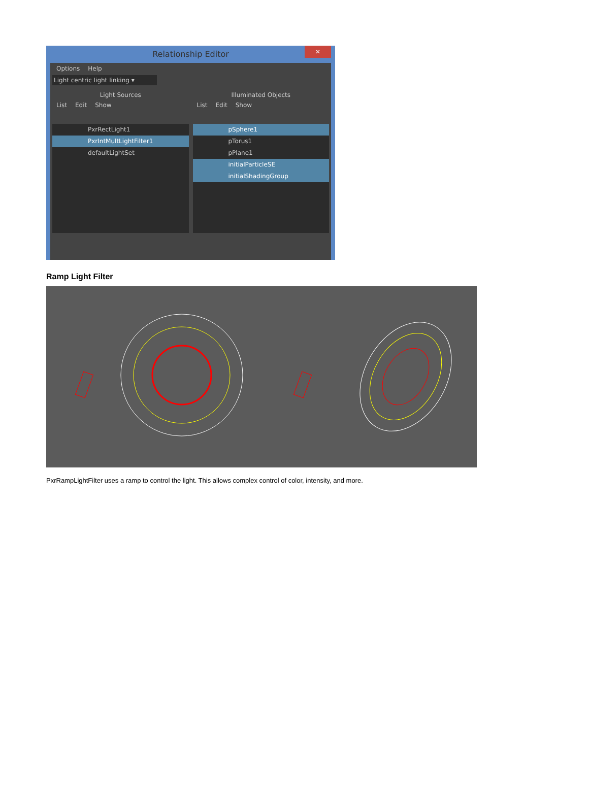Relationship Editor
✕
Options Help
Light centric light linking ▾
Light Sources
List Edit Show
PxrRectLight1
PxrIntMultLightFilter1
defaultLightSet
Illuminated Objects
List Edit Show
pSphere1
pTorus1
pPlane1
initialParticleSE
initialShadingGroup
Ramp Light Filter
PxrRampLightFilter uses a ramp to control the light. This allows complex control of color, intensity, and more.